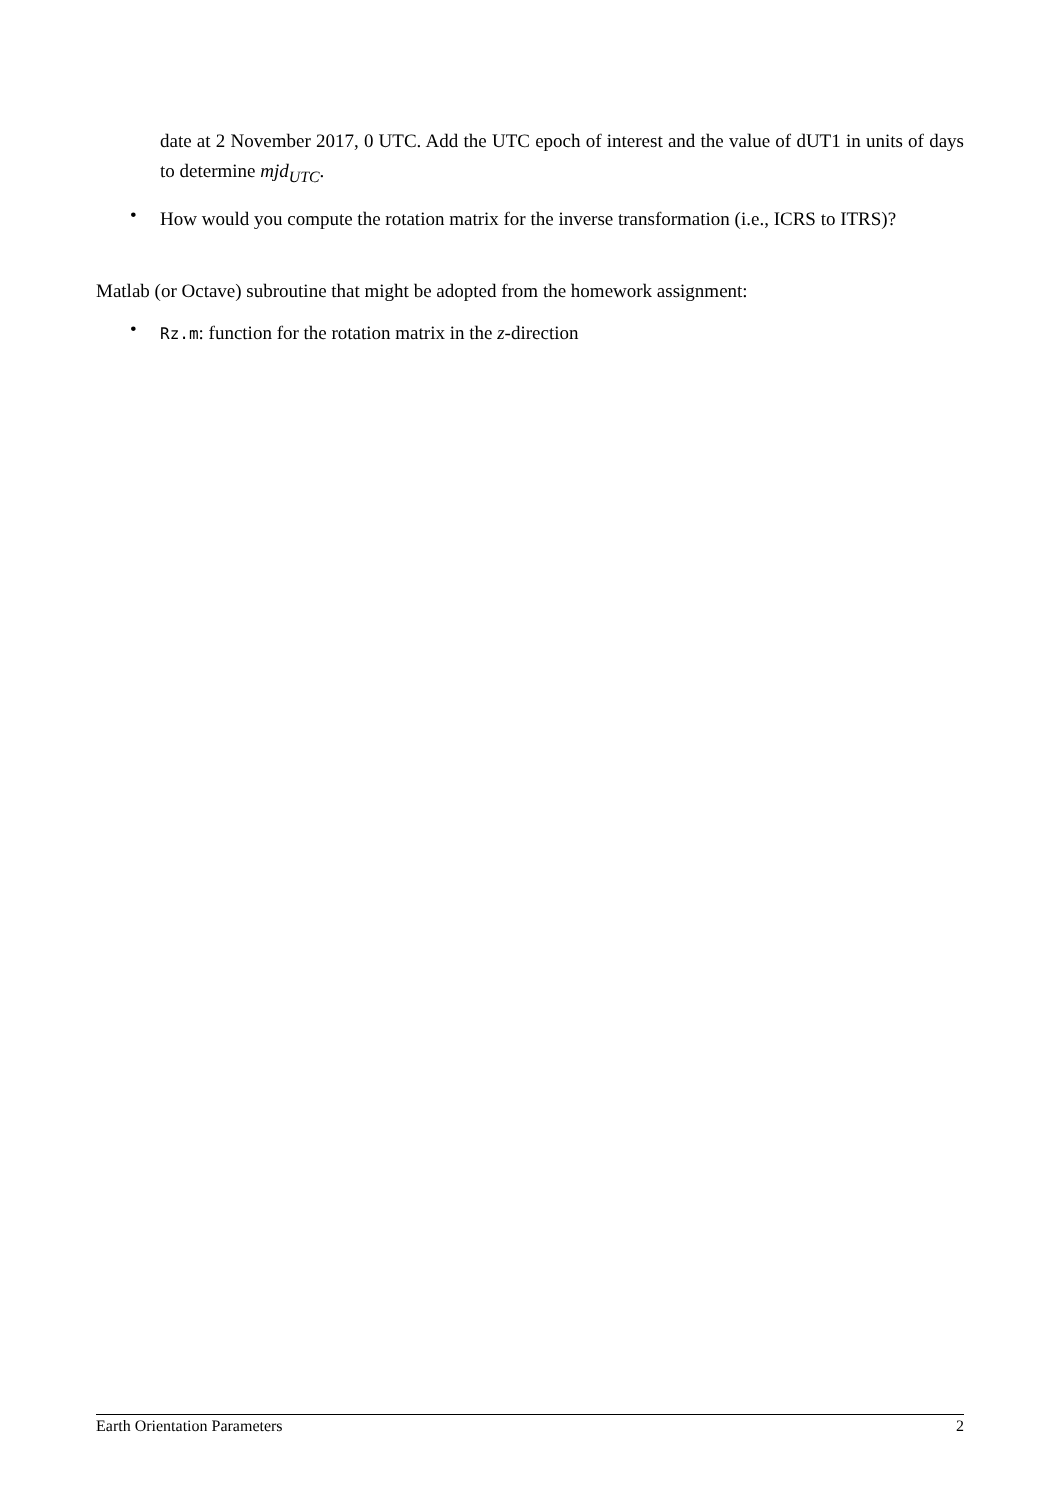date at 2 November 2017, 0 UTC. Add the UTC epoch of interest and the value of dUT1 in units of days to determine mjd<sub>UTC</sub>.
•
How would you compute the rotation matrix for the inverse transformation (i.e., ICRS to ITRS)?
Matlab (or Octave) subroutine that might be adopted from the homework assignment:
•
Rz.m: function for the rotation matrix in the z-direction
Earth Orientation Parameters 2